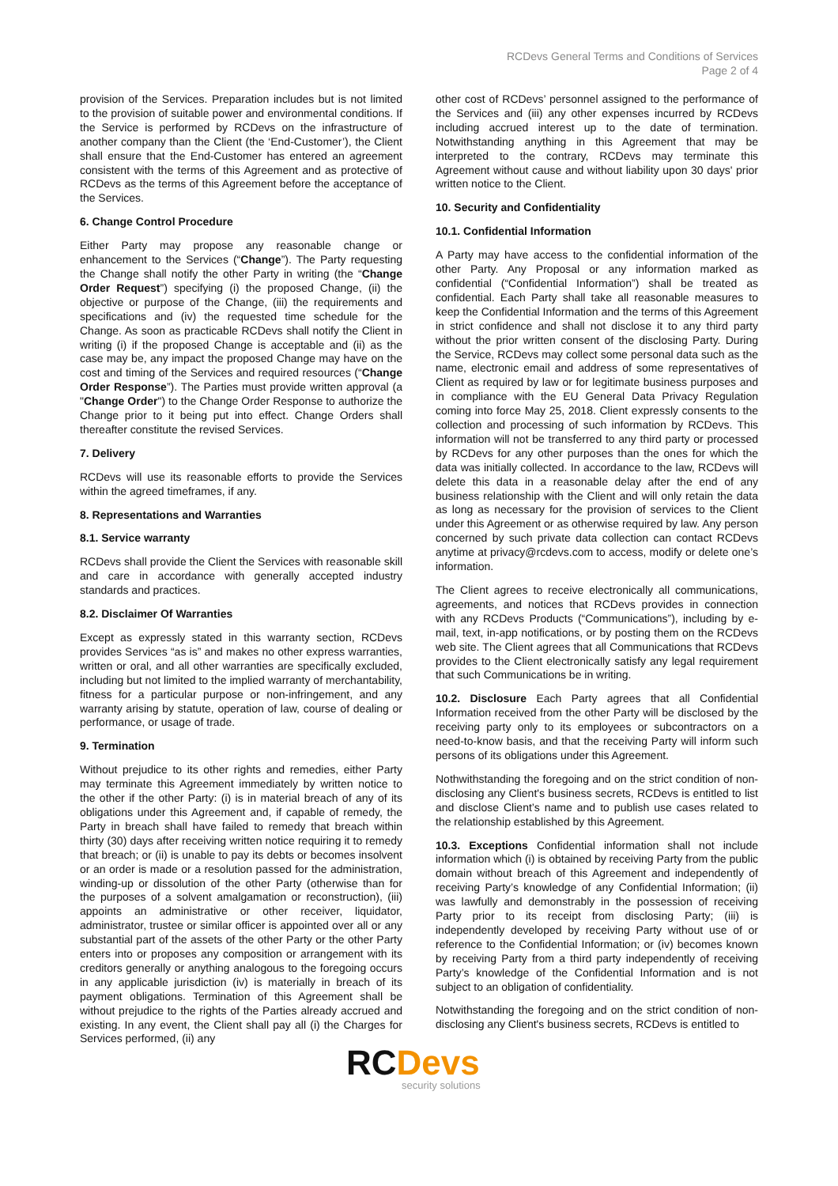RCDevs General Terms and Conditions of Services
Page 2 of 4
provision of the Services. Preparation includes but is not limited to the provision of suitable power and environmental conditions. If the Service is performed by RCDevs on the infrastructure of another company than the Client (the ‘End-Customer’), the Client shall ensure that the End-Customer has entered an agreement consistent with the terms of this Agreement and as protective of RCDevs as the terms of this Agreement before the acceptance of the Services.
6. Change Control Procedure
Either Party may propose any reasonable change or enhancement to the Services (“Change”). The Party requesting the Change shall notify the other Party in writing (the “Change Order Request”) specifying (i) the proposed Change, (ii) the objective or purpose of the Change, (iii) the requirements and specifications and (iv) the requested time schedule for the Change. As soon as practicable RCDevs shall notify the Client in writing (i) if the proposed Change is acceptable and (ii) as the case may be, any impact the proposed Change may have on the cost and timing of the Services and required resources (“Change Order Response”). The Parties must provide written approval (a "Change Order") to the Change Order Response to authorize the Change prior to it being put into effect. Change Orders shall thereafter constitute the revised Services.
7. Delivery
RCDevs will use its reasonable efforts to provide the Services within the agreed timeframes, if any.
8. Representations and Warranties
8.1. Service warranty
RCDevs shall provide the Client the Services with reasonable skill and care in accordance with generally accepted industry standards and practices.
8.2. Disclaimer Of Warranties
Except as expressly stated in this warranty section, RCDevs provides Services “as is” and makes no other express warranties, written or oral, and all other warranties are specifically excluded, including but not limited to the implied warranty of merchantability, fitness for a particular purpose or non-infringement, and any warranty arising by statute, operation of law, course of dealing or performance, or usage of trade.
9. Termination
Without prejudice to its other rights and remedies, either Party may terminate this Agreement immediately by written notice to the other if the other Party: (i) is in material breach of any of its obligations under this Agreement and, if capable of remedy, the Party in breach shall have failed to remedy that breach within thirty (30) days after receiving written notice requiring it to remedy that breach; or (ii) is unable to pay its debts or becomes insolvent or an order is made or a resolution passed for the administration, winding-up or dissolution of the other Party (otherwise than for the purposes of a solvent amalgamation or reconstruction), (iii) appoints an administrative or other receiver, liquidator, administrator, trustee or similar officer is appointed over all or any substantial part of the assets of the other Party or the other Party enters into or proposes any composition or arrangement with its creditors generally or anything analogous to the foregoing occurs in any applicable jurisdiction (iv) is materially in breach of its payment obligations. Termination of this Agreement shall be without prejudice to the rights of the Parties already accrued and existing. In any event, the Client shall pay all (i) the Charges for Services performed, (ii) any
other cost of RCDevs’ personnel assigned to the performance of the Services and (iii) any other expenses incurred by RCDevs including accrued interest up to the date of termination. Notwithstanding anything in this Agreement that may be interpreted to the contrary, RCDevs may terminate this Agreement without cause and without liability upon 30 days' prior written notice to the Client.
10. Security and Confidentiality
10.1. Confidential Information
A Party may have access to the confidential information of the other Party. Any Proposal or any information marked as confidential (“Confidential Information”) shall be treated as confidential. Each Party shall take all reasonable measures to keep the Confidential Information and the terms of this Agreement in strict confidence and shall not disclose it to any third party without the prior written consent of the disclosing Party. During the Service, RCDevs may collect some personal data such as the name, electronic email and address of some representatives of Client as required by law or for legitimate business purposes and in compliance with the EU General Data Privacy Regulation coming into force May 25, 2018. Client expressly consents to the collection and processing of such information by RCDevs. This information will not be transferred to any third party or processed by RCDevs for any other purposes than the ones for which the data was initially collected. In accordance to the law, RCDevs will delete this data in a reasonable delay after the end of any business relationship with the Client and will only retain the data as long as necessary for the provision of services to the Client under this Agreement or as otherwise required by law. Any person concerned by such private data collection can contact RCDevs anytime at privacy@rcdevs.com to access, modify or delete one’s information.
The Client agrees to receive electronically all communications, agreements, and notices that RCDevs provides in connection with any RCDevs Products (“Communications”), including by e-mail, text, in-app notifications, or by posting them on the RCDevs web site. The Client agrees that all Communications that RCDevs provides to the Client electronically satisfy any legal requirement that such Communications be in writing.
10.2. Disclosure Each Party agrees that all Confidential Information received from the other Party will be disclosed by the receiving party only to its employees or subcontractors on a need-to-know basis, and that the receiving Party will inform such persons of its obligations under this Agreement.
Nothwithstanding the foregoing and on the strict condition of non-disclosing any Client's business secrets, RCDevs is entitled to list and disclose Client’s name and to publish use cases related to the relationship established by this Agreement.
10.3. Exceptions Confidential information shall not include information which (i) is obtained by receiving Party from the public domain without breach of this Agreement and independently of receiving Party’s knowledge of any Confidential Information; (ii) was lawfully and demonstrably in the possession of receiving Party prior to its receipt from disclosing Party; (iii) is independently developed by receiving Party without use of or reference to the Confidential Information; or (iv) becomes known by receiving Party from a third party independently of receiving Party’s knowledge of the Confidential Information and is not subject to an obligation of confidentiality.
Notwithstanding the foregoing and on the strict condition of non-disclosing any Client's business secrets, RCDevs is entitled to
RC Devs
security solutions